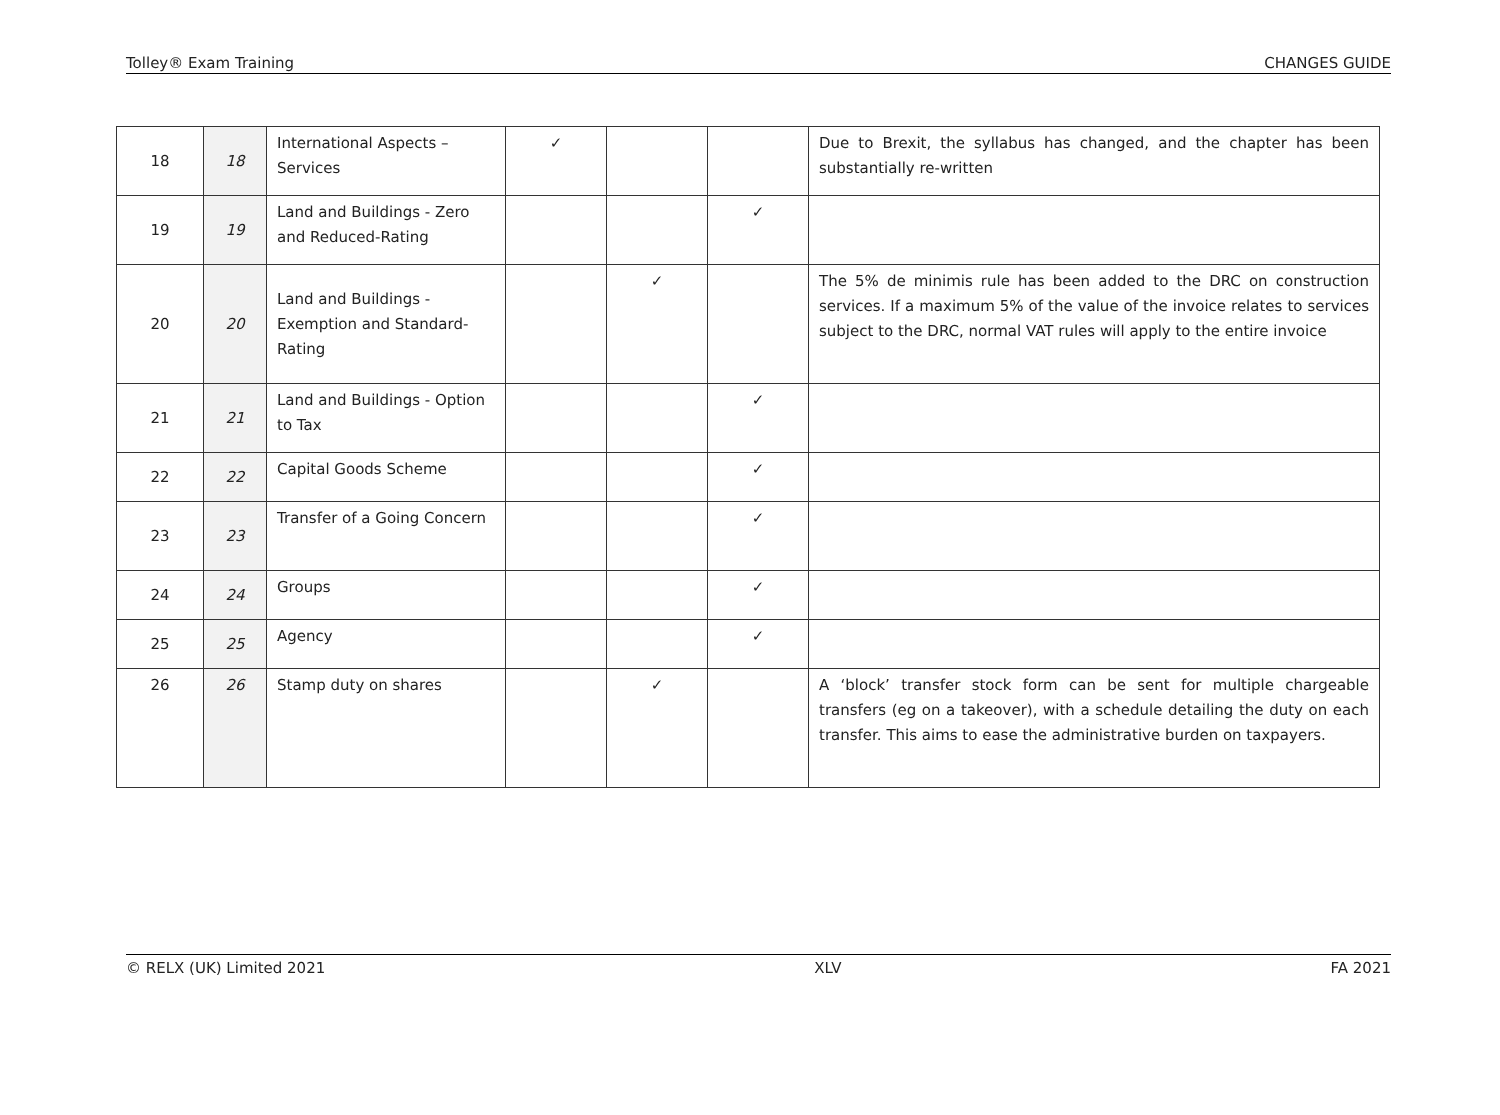Tolley® Exam Training CHANGES GUIDE
| 18 | 18 | International Aspects – Services | ✓ | | | Due to Brexit, the syllabus has changed, and the chapter has been substantially re-written |
| 19 | 19 | Land and Buildings - Zero and Reduced-Rating | | | ✓ | |
| 20 | 20 | Land and Buildings - Exemption and Standard-Rating | | ✓ | | The 5% de minimis rule has been added to the DRC on construction services. If a maximum 5% of the value of the invoice relates to services subject to the DRC, normal VAT rules will apply to the entire invoice |
| 21 | 21 | Land and Buildings - Option to Tax | | | ✓ | |
| 22 | 22 | Capital Goods Scheme | | | ✓ | |
| 23 | 23 | Transfer of a Going Concern | | | ✓ | |
| 24 | 24 | Groups | | | ✓ | |
| 25 | 25 | Agency | | | ✓ | |
| 26 | 26 | Stamp duty on shares | | ✓ | | A ‘block’ transfer stock form can be sent for multiple chargeable transfers (eg on a takeover), with a schedule detailing the duty on each transfer. This aims to ease the administrative burden on taxpayers. |
© RELX (UK) Limited 2021 XLV FA 2021